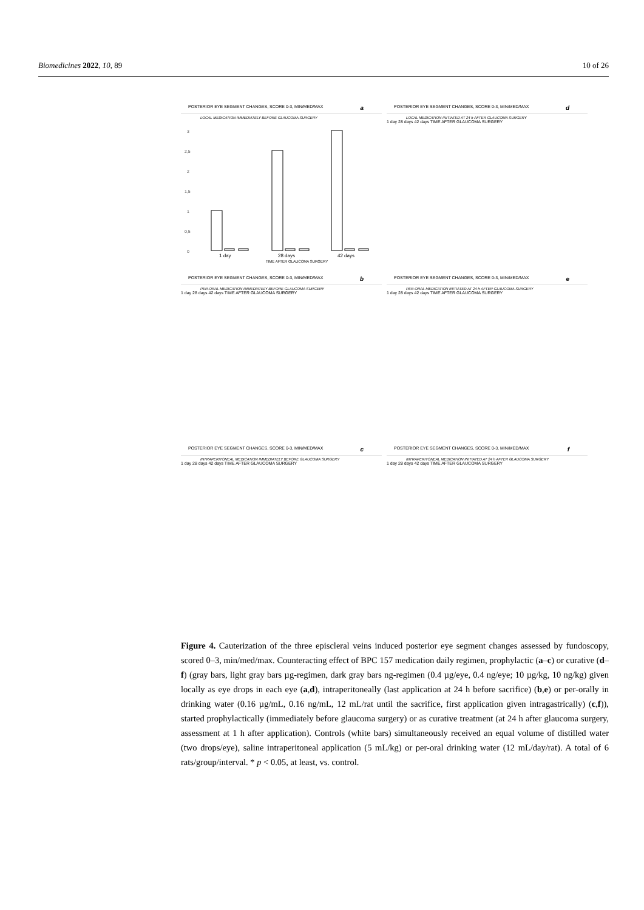Biomedicines 2022, 10, 89 10 of 26
POSTERIOR EYE SEGMENT CHANGES, SCORE 0-3, MIN/MED/MAX a
LOCAL MEDICATION IMMEDIATELY BEFORE GLAUCOMA SURGERY
3
2,5
2
1,5
1
0,5
0
1 day
28 days
42 days
TIME AFTER GLAUCOMA SURGERY
POSTERIOR EYE SEGMENT CHANGES, SCORE 0-3, MIN/MED/MAX d
LOCAL MEDICATION INITIATED AT 24 h AFTER GLAUCOMA SURGERY
1 day 28 days 42 days TIME AFTER GLAUCOMA SURGERY
POSTERIOR EYE SEGMENT CHANGES, SCORE 0-3, MIN/MED/MAX b
PER-ORAL MEDICATION IMMEDIATELY BEFORE GLAUCOMA SURGERY
1 day 28 days 42 days TIME AFTER GLAUCOMA SURGERY
POSTERIOR EYE SEGMENT CHANGES, SCORE 0-3, MIN/MED/MAX e
PER-ORAL MEDICATION INITIATED AT 24 h AFTER GLAUCOMA SURGERY
1 day 28 days 42 days TIME AFTER GLAUCOMA SURGERY
POSTERIOR EYE SEGMENT CHANGES, SCORE 0-3, MIN/MED/MAX c
INTRAPERITONEAL MEDICATION IMMEDIATELY BEFORE GLAUCOMA SURGERY
1 day 28 days 42 days TIME AFTER GLAUCOMA SURGERY
POSTERIOR EYE SEGMENT CHANGES, SCORE 0-3, MIN/MED/MAX f
INTRAPERITONEAL MEDICATION INITIATED AT 24 h AFTER GLAUCOMA SURGERY
1 day 28 days 42 days TIME AFTER GLAUCOMA SURGERY
Figure 4. Cauterization of the three episcleral veins induced posterior eye segment changes assessed by fundoscopy, scored 0–3, min/med/max. Counteracting effect of BPC 157 medication daily regimen, prophylactic (a–c) or curative (d–f) (gray bars, light gray bars µg-regimen, dark gray bars ng-regimen (0.4 µg/eye, 0.4 ng/eye; 10 µg/kg, 10 ng/kg) given locally as eye drops in each eye (a,d), intraperitoneally (last application at 24 h before sacrifice) (b,e) or per-orally in drinking water (0.16 µg/mL, 0.16 ng/mL, 12 mL/rat until the sacrifice, first application given intragastrically) (c,f)), started prophylactically (immediately before glaucoma surgery) or as curative treatment (at 24 h after glaucoma surgery, assessment at 1 h after application). Controls (white bars) simultaneously received an equal volume of distilled water (two drops/eye), saline intraperitoneal application (5 mL/kg) or per-oral drinking water (12 mL/day/rat). A total of 6 rats/group/interval. * p < 0.05, at least, vs. control.